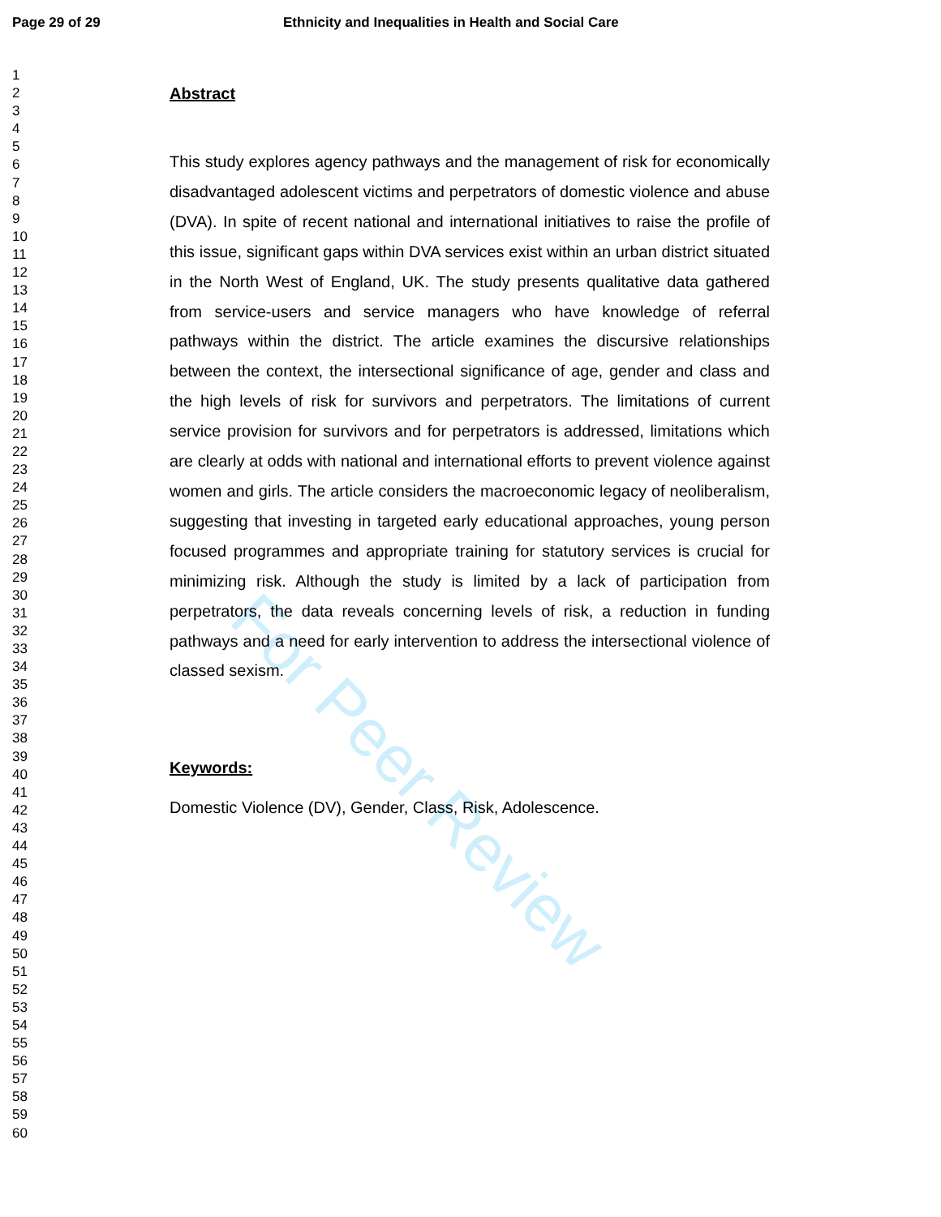For Peer Review
Page 29 of 29 Ethnicity and Inequalities in Health and Social Care
1
2
3
4
5
6
7
8
9
10
11
12
13
14
15
16
17
18
19
20
21
22
23
24
25
26
27
28
29
30
31
32
33
34
35
36
37
38
39
40
41
42
43
44
45
46
47
48
49
50
51
52
53
54
55
56
57
58
59
60
Abstract
This study explores agency pathways and the management of risk for economically disadvantaged adolescent victims and perpetrators of domestic violence and abuse (DVA). In spite of recent national and international initiatives to raise the profile of this issue, significant gaps within DVA services exist within an urban district situated in the North West of England, UK. The study presents qualitative data gathered from service-users and service managers who have knowledge of referral pathways within the district. The article examines the discursive relationships between the context, the intersectional significance of age, gender and class and the high levels of risk for survivors and perpetrators. The limitations of current service provision for survivors and for perpetrators is addressed, limitations which are clearly at odds with national and international efforts to prevent violence against women and girls. The article considers the macroeconomic legacy of neoliberalism, suggesting that investing in targeted early educational approaches, young person focused programmes and appropriate training for statutory services is crucial for minimizing risk. Although the study is limited by a lack of participation from perpetrators, the data reveals concerning levels of risk, a reduction in funding pathways and a need for early intervention to address the intersectional violence of classed sexism.
Keywords:
Domestic Violence (DV), Gender, Class, Risk, Adolescence.